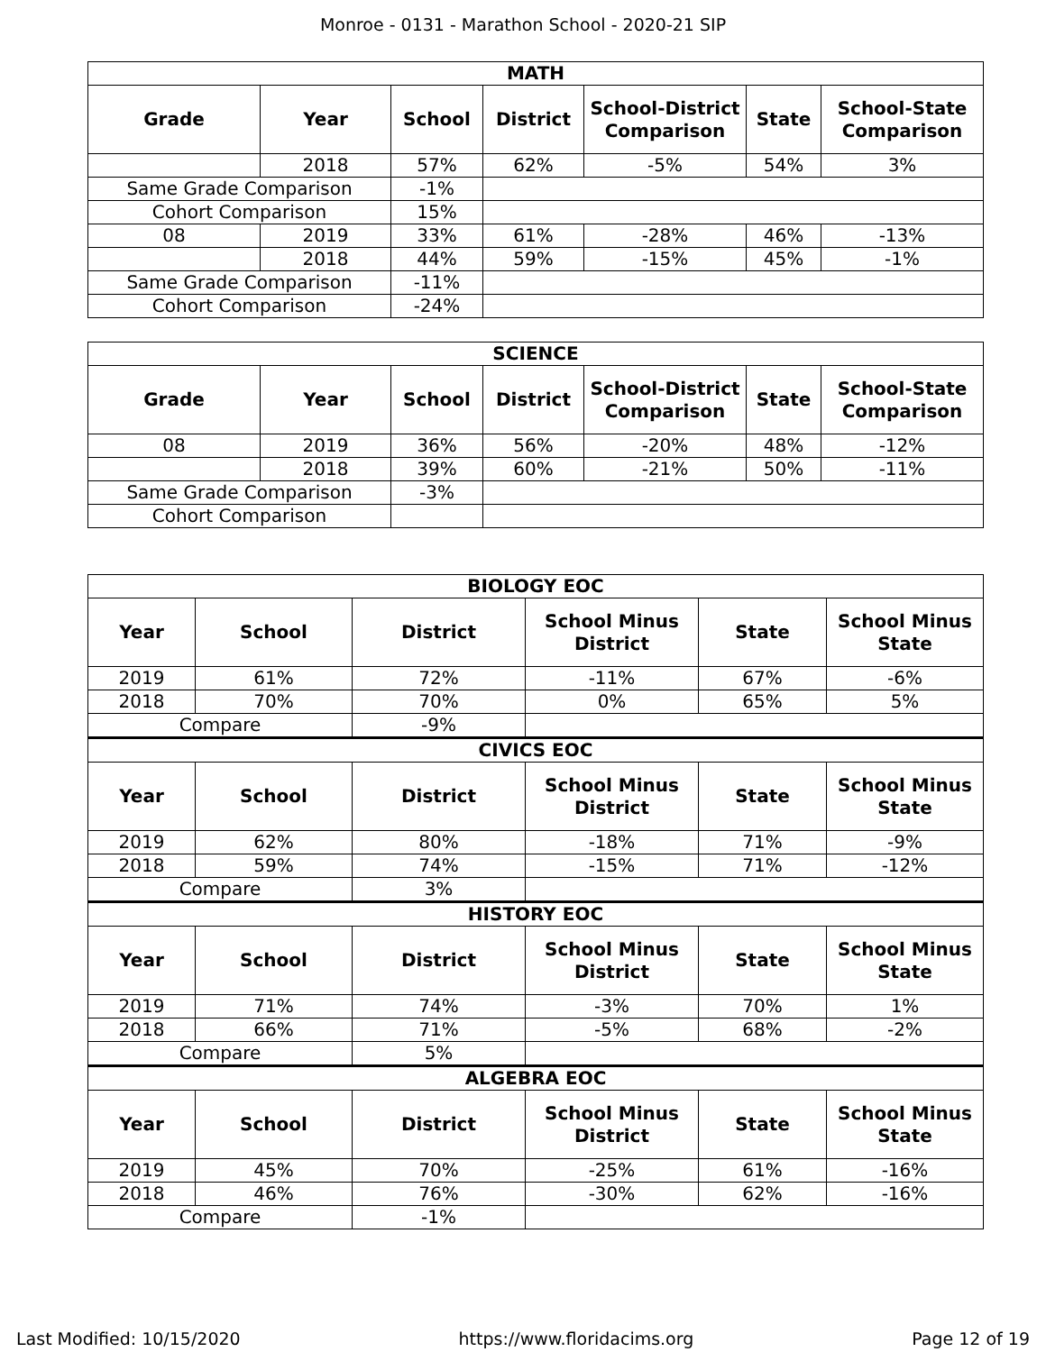Monroe - 0131 - Marathon School - 2020-21 SIP
| MATH | | | | | | |
| --- | --- | --- | --- | --- | --- | --- |
| Grade | Year | School | District | School-District Comparison | State | School-State Comparison |
| | 2018 | 57% | 62% | -5% | 54% | 3% |
| Same Grade Comparison | | -1% | | | | |
| Cohort Comparison | | 15% | | | | |
| 08 | 2019 | 33% | 61% | -28% | 46% | -13% |
| | 2018 | 44% | 59% | -15% | 45% | -1% |
| Same Grade Comparison | | -11% | | | | |
| Cohort Comparison | | -24% | | | | |
| SCIENCE | | | | | | |
| --- | --- | --- | --- | --- | --- | --- |
| Grade | Year | School | District | School-District Comparison | State | School-State Comparison |
| 08 | 2019 | 36% | 56% | -20% | 48% | -12% |
| | 2018 | 39% | 60% | -21% | 50% | -11% |
| Same Grade Comparison | | -3% | | | | |
| Cohort Comparison | | | | | | |
| BIOLOGY EOC | | | | | |
| --- | --- | --- | --- | --- | --- |
| Year | School | District | School Minus District | State | School Minus State |
| 2019 | 61% | 72% | -11% | 67% | -6% |
| 2018 | 70% | 70% | 0% | 65% | 5% |
| Compare | | -9% | | | |
| CIVICS EOC | | | | | |
| Year | School | District | School Minus District | State | School Minus State |
| 2019 | 62% | 80% | -18% | 71% | -9% |
| 2018 | 59% | 74% | -15% | 71% | -12% |
| Compare | | 3% | | | |
| HISTORY EOC | | | | | |
| Year | School | District | School Minus District | State | School Minus State |
| 2019 | 71% | 74% | -3% | 70% | 1% |
| 2018 | 66% | 71% | -5% | 68% | -2% |
| Compare | | 5% | | | |
| ALGEBRA EOC | | | | | |
| Year | School | District | School Minus District | State | School Minus State |
| 2019 | 45% | 70% | -25% | 61% | -16% |
| 2018 | 46% | 76% | -30% | 62% | -16% |
| Compare | | -1% | | | |
Last Modified: 10/15/2020 https://www.floridacims.org Page 12 of 19